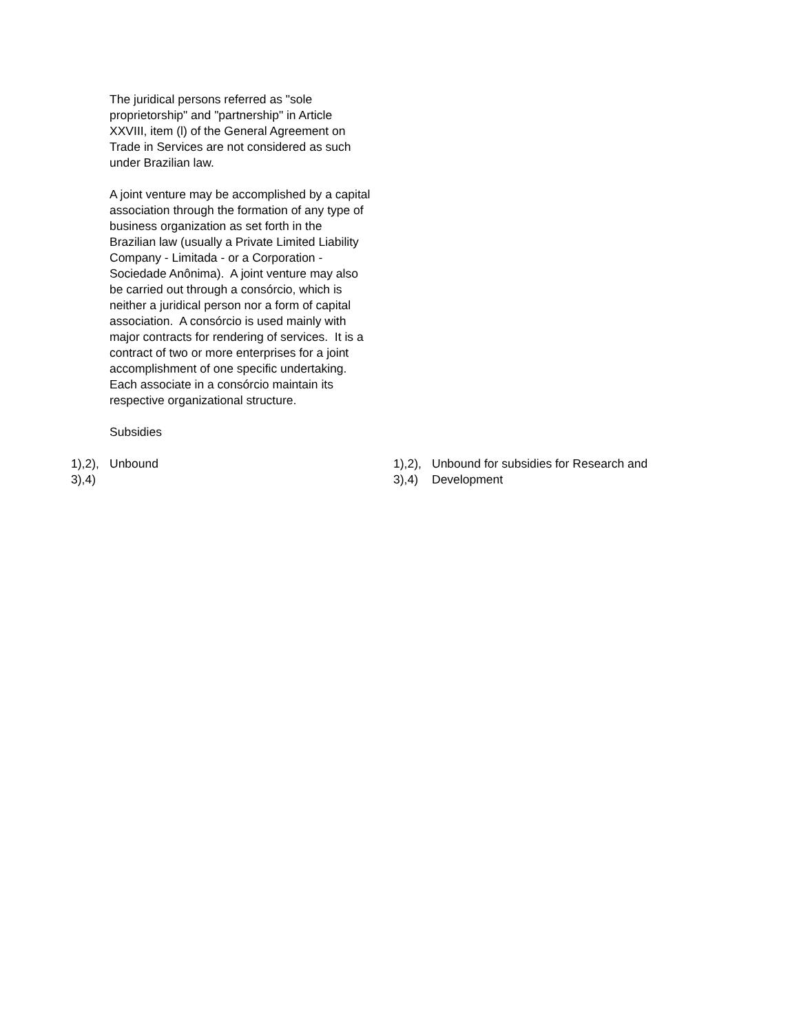The juridical persons referred as "sole proprietorship" and "partnership" in Article XXVIII, item (l) of the General Agreement on Trade in Services are not considered as such under Brazilian law.
A joint venture may be accomplished by a capital association through the formation of any type of business organization as set forth in the Brazilian law (usually a Private Limited Liability Company - Limitada - or a Corporation - Sociedade Anônima). A joint venture may also be carried out through a consórcio, which is neither a juridical person nor a form of capital association. A consórcio is used mainly with major contracts for rendering of services. It is a contract of two or more enterprises for a joint accomplishment of one specific undertaking. Each associate in a consórcio maintain its respective organizational structure.
Subsidies
1),2), 3),4)
Unbound 1),2), 3),4)
Unbound for subsidies for Research and
Development